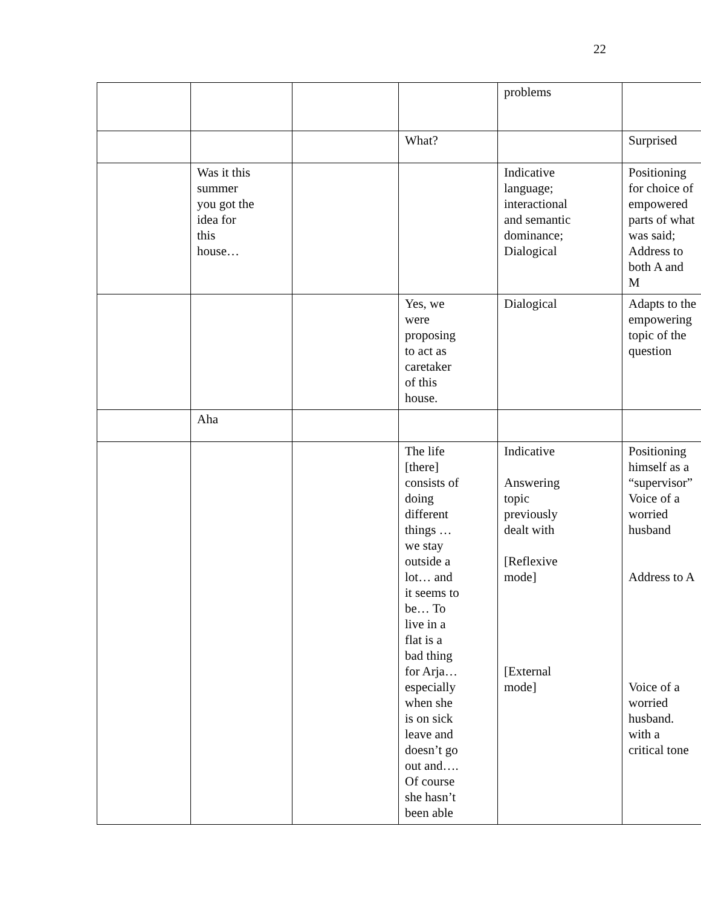22
| | | | | problems | |
| | | | What? | | Surprised |
| | Was it this summer you got the idea for this house… | | | Indicative language; interactional and semantic dominance; Dialogical | Positioning for choice of empowered parts of what was said; Address to both A and M |
| | | | Yes, we were proposing to act as caretaker of this house. | Dialogical | Adapts to the empowering topic of the question |
| | Aha | | | | |
| | | | The life [there] consists of doing different things … we stay outside a lot… and it seems to be… To live in a flat is a bad thing for Arja… especially when she is on sick leave and doesn’t go out and…. Of course she hasn’t been able | Indicative Answering topic previously dealt with [Reflexive mode] [External mode] | Positioning himself as a “supervisor” Voice of a worried husband Address to A Voice of a worried husband. with a critical tone |